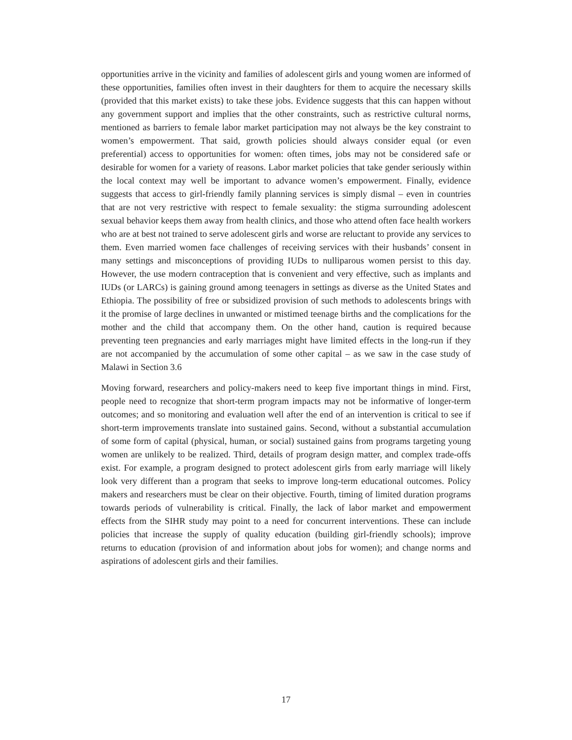opportunities arrive in the vicinity and families of adolescent girls and young women are informed of these opportunities, families often invest in their daughters for them to acquire the necessary skills (provided that this market exists) to take these jobs. Evidence suggests that this can happen without any government support and implies that the other constraints, such as restrictive cultural norms, mentioned as barriers to female labor market participation may not always be the key constraint to women’s empowerment. That said, growth policies should always consider equal (or even preferential) access to opportunities for women: often times, jobs may not be considered safe or desirable for women for a variety of reasons. Labor market policies that take gender seriously within the local context may well be important to advance women’s empowerment. Finally, evidence suggests that access to girl-friendly family planning services is simply dismal – even in countries that are not very restrictive with respect to female sexuality: the stigma surrounding adolescent sexual behavior keeps them away from health clinics, and those who attend often face health workers who are at best not trained to serve adolescent girls and worse are reluctant to provide any services to them. Even married women face challenges of receiving services with their husbands’ consent in many settings and misconceptions of providing IUDs to nulliparous women persist to this day. However, the use modern contraception that is convenient and very effective, such as implants and IUDs (or LARCs) is gaining ground among teenagers in settings as diverse as the United States and Ethiopia. The possibility of free or subsidized provision of such methods to adolescents brings with it the promise of large declines in unwanted or mistimed teenage births and the complications for the mother and the child that accompany them. On the other hand, caution is required because preventing teen pregnancies and early marriages might have limited effects in the long-run if they are not accompanied by the accumulation of some other capital – as we saw in the case study of Malawi in Section 3.6
Moving forward, researchers and policy-makers need to keep five important things in mind. First, people need to recognize that short-term program impacts may not be informative of longer-term outcomes; and so monitoring and evaluation well after the end of an intervention is critical to see if short-term improvements translate into sustained gains. Second, without a substantial accumulation of some form of capital (physical, human, or social) sustained gains from programs targeting young women are unlikely to be realized. Third, details of program design matter, and complex trade-offs exist. For example, a program designed to protect adolescent girls from early marriage will likely look very different than a program that seeks to improve long-term educational outcomes. Policy makers and researchers must be clear on their objective. Fourth, timing of limited duration programs towards periods of vulnerability is critical. Finally, the lack of labor market and empowerment effects from the SIHR study may point to a need for concurrent interventions. These can include policies that increase the supply of quality education (building girl-friendly schools); improve returns to education (provision of and information about jobs for women); and change norms and aspirations of adolescent girls and their families.
17